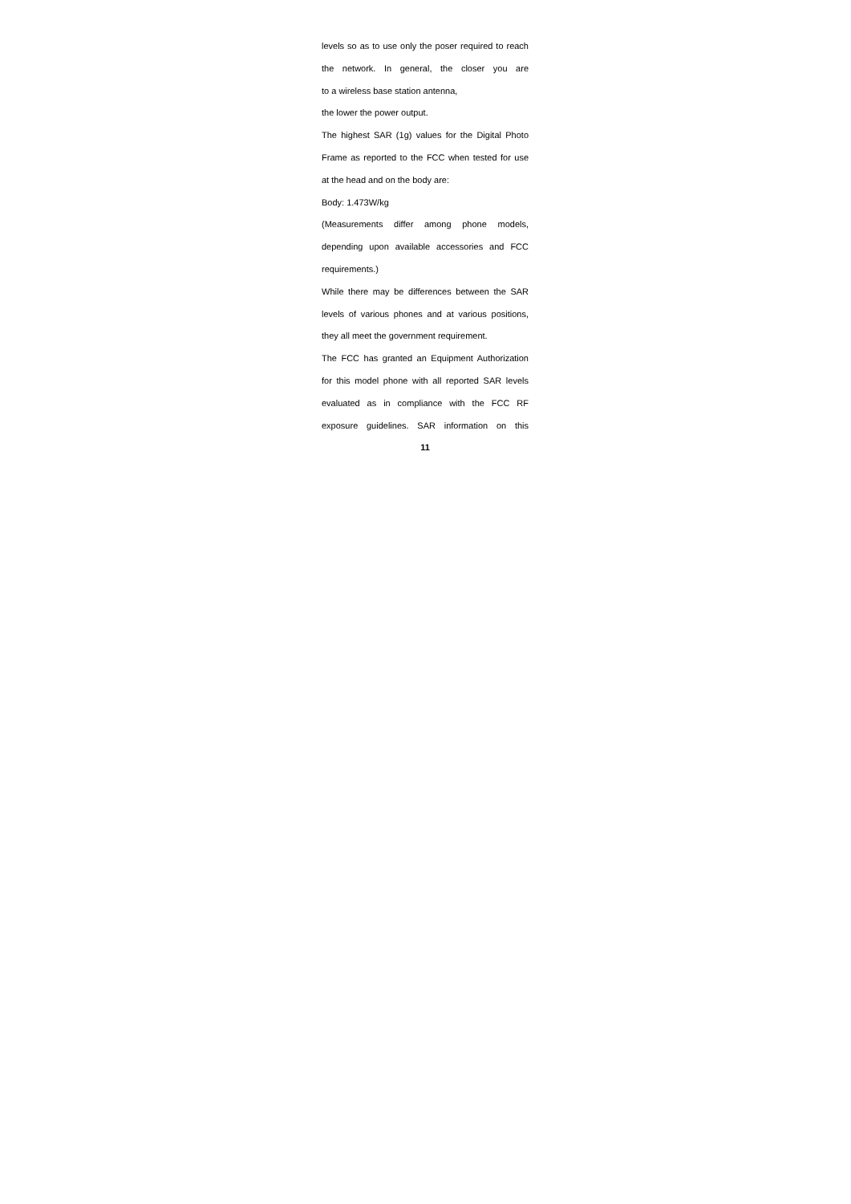levels so as to use only the poser required to reach the network. In general, the closer you are
to a wireless base station antenna,
the lower the power output.
The highest SAR (1g) values for the Digital Photo Frame as reported to the FCC when tested for use
at the head and on the body are:
Body: 1.473W/kg
(Measurements differ among phone models, depending upon available accessories and FCC requirements.)
While there may be differences between the SAR levels of various phones and at various positions, they all meet the government requirement.
The FCC has granted an Equipment Authorization for this model phone with all reported SAR levels evaluated as in compliance with the FCC RF exposure guidelines. SAR information on this
11